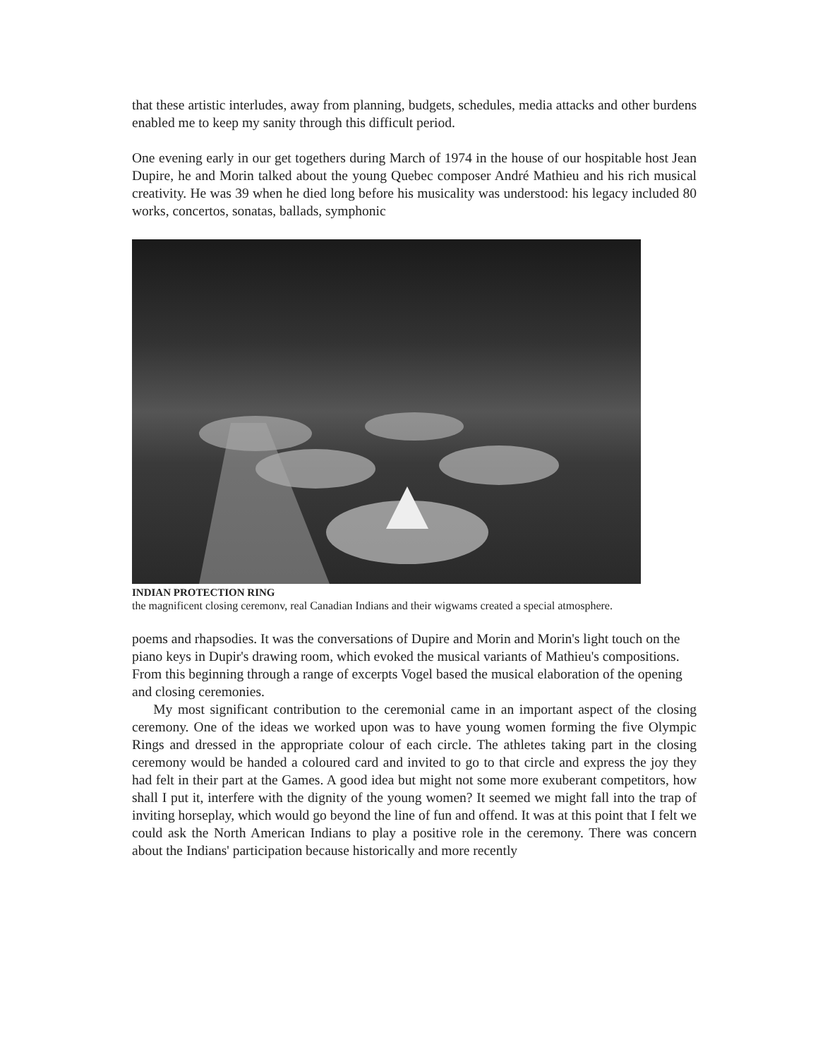that these artistic interludes, away from planning, budgets, schedules, media attacks and other burdens enabled me to keep my sanity through this difficult period.
One evening early in our get togethers during March of 1974 in the house of our hospitable host Jean Dupire, he and Morin talked about the young Quebec composer André Mathieu and his rich musical creativity. He was 39 when he died long before his musicality was understood: his legacy included 80 works, concertos, sonatas, ballads, symphonic
INDIAN PROTECTION RING
the magnificent closing ceremonv, real Canadian Indians and their wigwams created a special atmosphere.
poems and rhapsodies. It was the conversations of Dupire and Morin and Morin's light touch on the piano keys in Dupir's drawing room, which evoked the musical variants of Mathieu's compositions. From this beginning through a range of excerpts Vogel based the musical elaboration of the opening and closing ceremonies.
My most significant contribution to the ceremonial came in an important aspect of the closing ceremony. One of the ideas we worked upon was to have young women forming the five Olympic Rings and dressed in the appropriate colour of each circle. The athletes taking part in the closing ceremony would be handed a coloured card and invited to go to that circle and express the joy they had felt in their part at the Games. A good idea but might not some more exuberant competitors, how shall I put it, interfere with the dignity of the young women? It seemed we might fall into the trap of inviting horseplay, which would go beyond the line of fun and offend. It was at this point that I felt we could ask the North American Indians to play a positive role in the ceremony. There was concern about the Indians' participation because historically and more recently